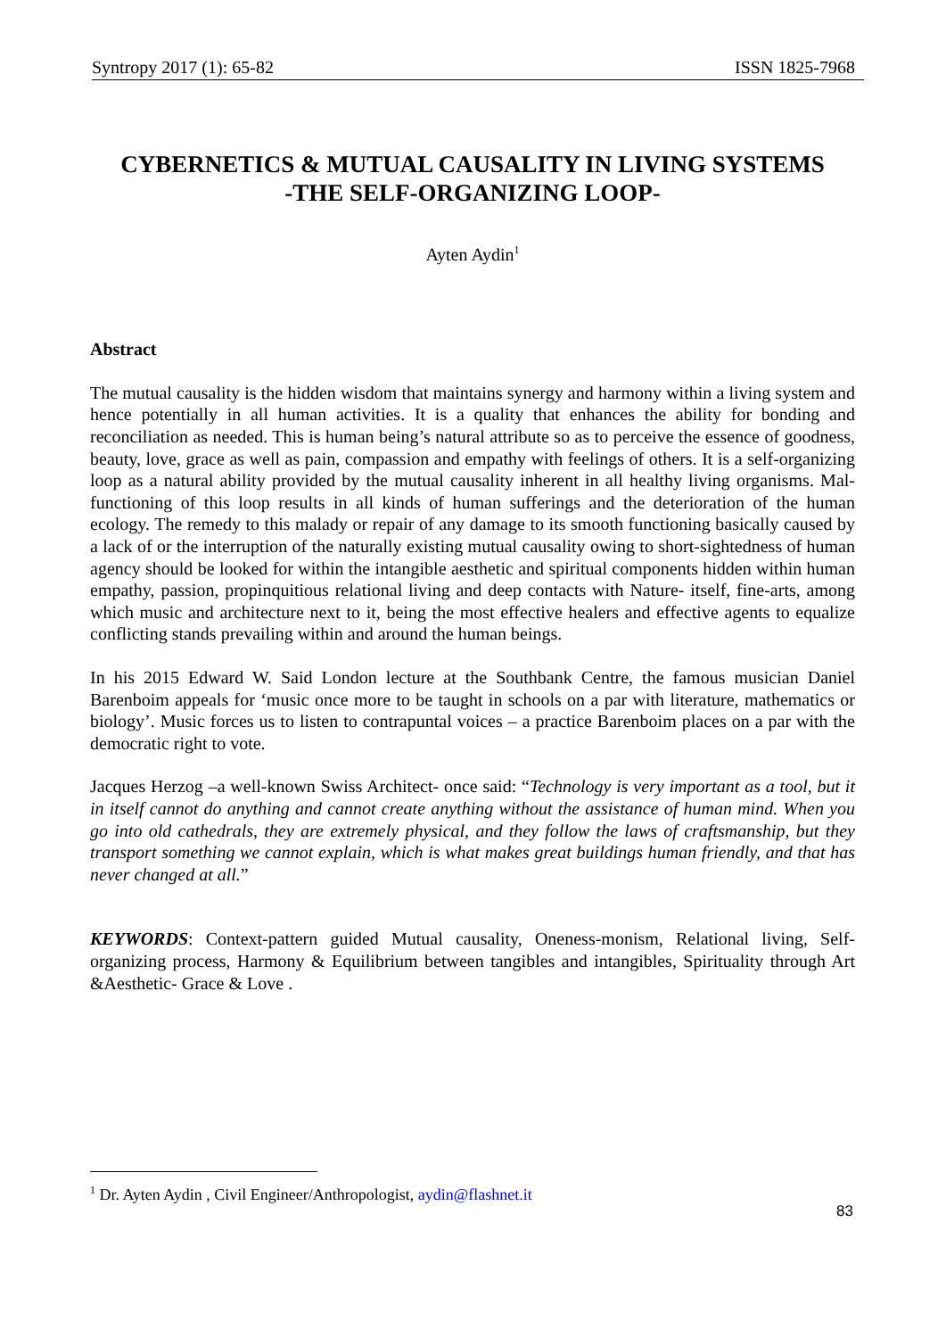Syntropy 2017 (1): 65-82 ISSN 1825-7968
CYBERNETICS & MUTUAL CAUSALITY IN LIVING SYSTEMS
-THE SELF-ORGANIZING LOOP-
Ayten Aydin<sup>1</sup>
Abstract
The mutual causality is the hidden wisdom that maintains synergy and harmony within a living system and hence potentially in all human activities. It is a quality that enhances the ability for bonding and reconciliation as needed. This is human being’s natural attribute so as to perceive the essence of goodness, beauty, love, grace as well as pain, compassion and empathy with feelings of others. It is a self-organizing loop as a natural ability provided by the mutual causality inherent in all healthy living organisms. Mal-functioning of this loop results in all kinds of human sufferings and the deterioration of the human ecology. The remedy to this malady or repair of any damage to its smooth functioning basically caused by a lack of or the interruption of the naturally existing mutual causality owing to short-sightedness of human agency should be looked for within the intangible aesthetic and spiritual components hidden within human empathy, passion, propinquitious relational living and deep contacts with Nature- itself, fine-arts, among which music and architecture next to it, being the most effective healers and effective agents to equalize conflicting stands prevailing within and around the human beings.
In his 2015 Edward W. Said London lecture at the Southbank Centre, the famous musician Daniel Barenboim appeals for ‘music once more to be taught in schools on a par with literature, mathematics or biology’. Music forces us to listen to contrapuntal voices – a practice Barenboim places on a par with the democratic right to vote.
Jacques Herzog –a well-known Swiss Architect- once said: “Technology is very important as a tool, but it in itself cannot do anything and cannot create anything without the assistance of human mind. When you go into old cathedrals, they are extremely physical, and they follow the laws of craftsmanship, but they transport something we cannot explain, which is what makes great buildings human friendly, and that has never changed at all.”
KEYWORDS: Context-pattern guided Mutual causality, Oneness-monism, Relational living, Self-organizing process, Harmony & Equilibrium between tangibles and intangibles, Spirituality through Art &Aesthetic- Grace & Love .
<sup>1</sup> Dr. Ayten Aydin , Civil Engineer/Anthropologist, aydin@flashnet.it
83